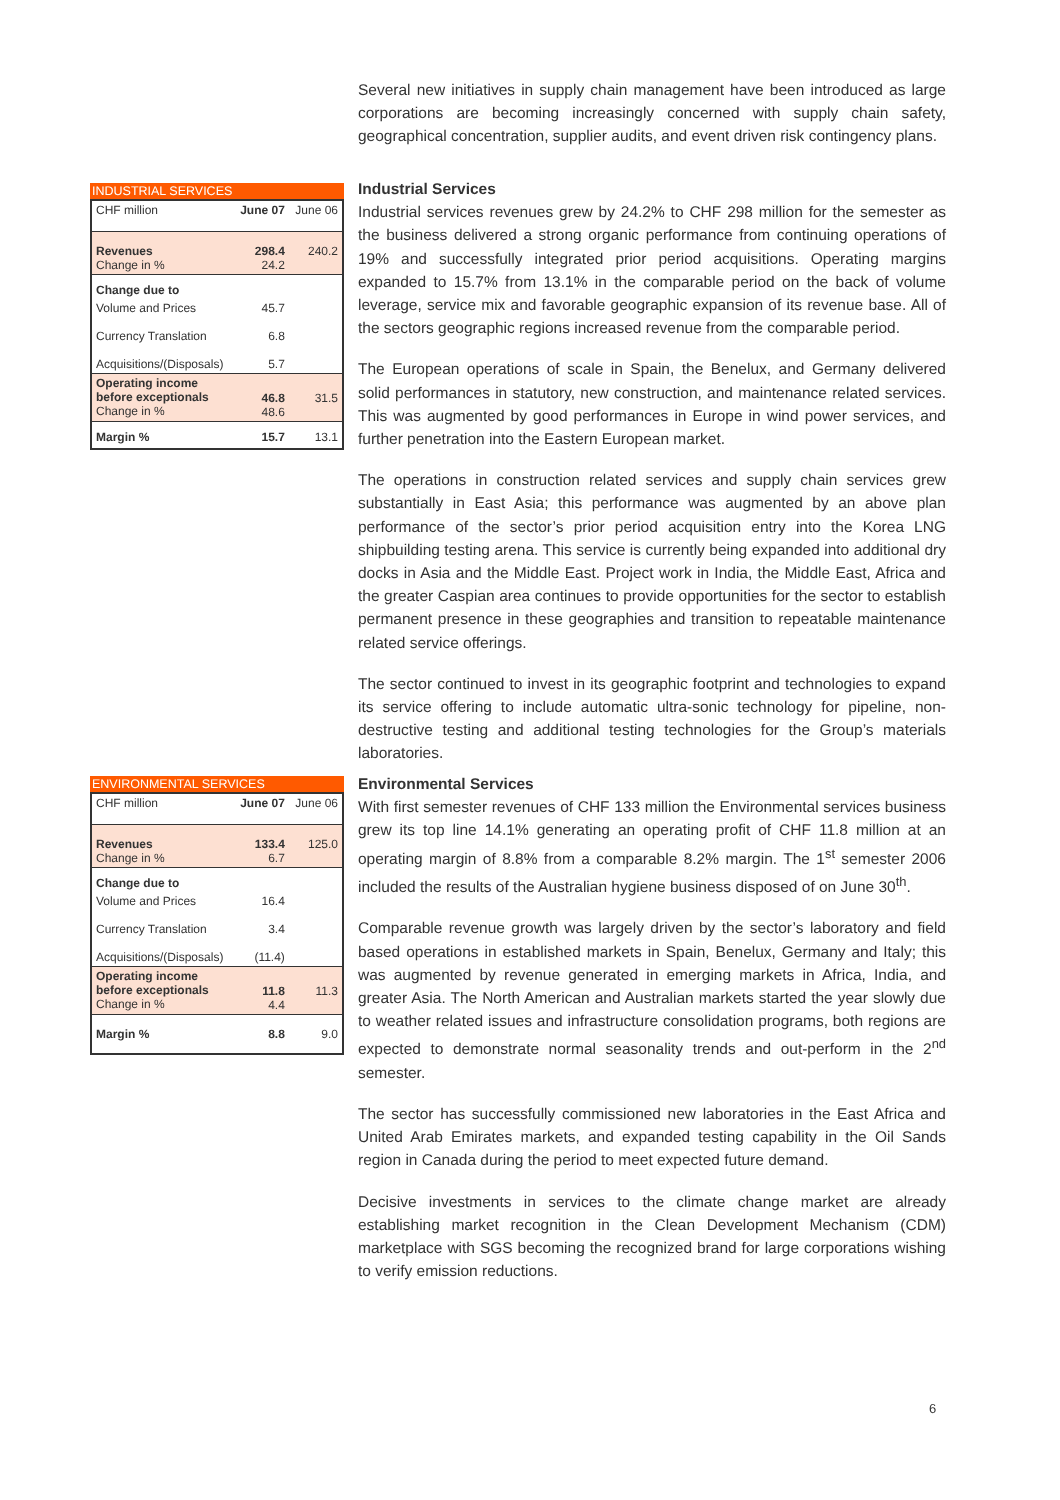Several new initiatives in supply chain management have been introduced as large corporations are becoming increasingly concerned with supply chain safety, geographical concentration, supplier audits, and event driven risk contingency plans.
INDUSTRIAL SERVICES
| CHF million | June 07 | June 06 |
| Revenues Change in % | 298.4 24.2 | 240.2 |
| Change due to | | |
| Volume and Prices | 45.7 | |
| Currency Translation | 6.8 | |
| Acquisitions/(Disposals) | 5.7 | |
| Operating income before exceptionals Change in % | 46.8 48.6 | 31.5 |
| Margin % | 15.7 | 13.1 |
Industrial Services
Industrial services revenues grew by 24.2% to CHF 298 million for the semester as the business delivered a strong organic performance from continuing operations of 19% and successfully integrated prior period acquisitions. Operating margins expanded to 15.7% from 13.1% in the comparable period on the back of volume leverage, service mix and favorable geographic expansion of its revenue base. All of the sectors geographic regions increased revenue from the comparable period.
The European operations of scale in Spain, the Benelux, and Germany delivered solid performances in statutory, new construction, and maintenance related services. This was augmented by good performances in Europe in wind power services, and further penetration into the Eastern European market.
The operations in construction related services and supply chain services grew substantially in East Asia; this performance was augmented by an above plan performance of the sector’s prior period acquisition entry into the Korea LNG shipbuilding testing arena. This service is currently being expanded into additional dry docks in Asia and the Middle East. Project work in India, the Middle East, Africa and the greater Caspian area continues to provide opportunities for the sector to establish permanent presence in these geographies and transition to repeatable maintenance related service offerings.
The sector continued to invest in its geographic footprint and technologies to expand its service offering to include automatic ultra-sonic technology for pipeline, non-destructive testing and additional testing technologies for the Group’s materials laboratories.
ENVIRONMENTAL SERVICES
| CHF million | June 07 | June 06 |
| Revenues Change in % | 133.4 6.7 | 125.0 |
| Change due to | | |
| Volume and Prices | 16.4 | |
| Currency Translation | 3.4 | |
| Acquisitions/(Disposals) | (11.4) | |
| Operating income before exceptionals Change in % | 11.8 4.4 | 11.3 |
| Margin % | 8.8 | 9.0 |
Environmental Services
With first semester revenues of CHF 133 million the Environmental services business grew its top line 14.1% generating an operating profit of CHF 11.8 million at an operating margin of 8.8% from a comparable 8.2% margin. The 1<sup>st</sup> semester 2006 included the results of the Australian hygiene business disposed of on June 30<sup>th</sup>.
Comparable revenue growth was largely driven by the sector’s laboratory and field based operations in established markets in Spain, Benelux, Germany and Italy; this was augmented by revenue generated in emerging markets in Africa, India, and greater Asia. The North American and Australian markets started the year slowly due to weather related issues and infrastructure consolidation programs, both regions are expected to demonstrate normal seasonality trends and out-perform in the 2<sup>nd</sup> semester.
The sector has successfully commissioned new laboratories in the East Africa and United Arab Emirates markets, and expanded testing capability in the Oil Sands region in Canada during the period to meet expected future demand.
Decisive investments in services to the climate change market are already establishing market recognition in the Clean Development Mechanism (CDM) marketplace with SGS becoming the recognized brand for large corporations wishing to verify emission reductions.
6